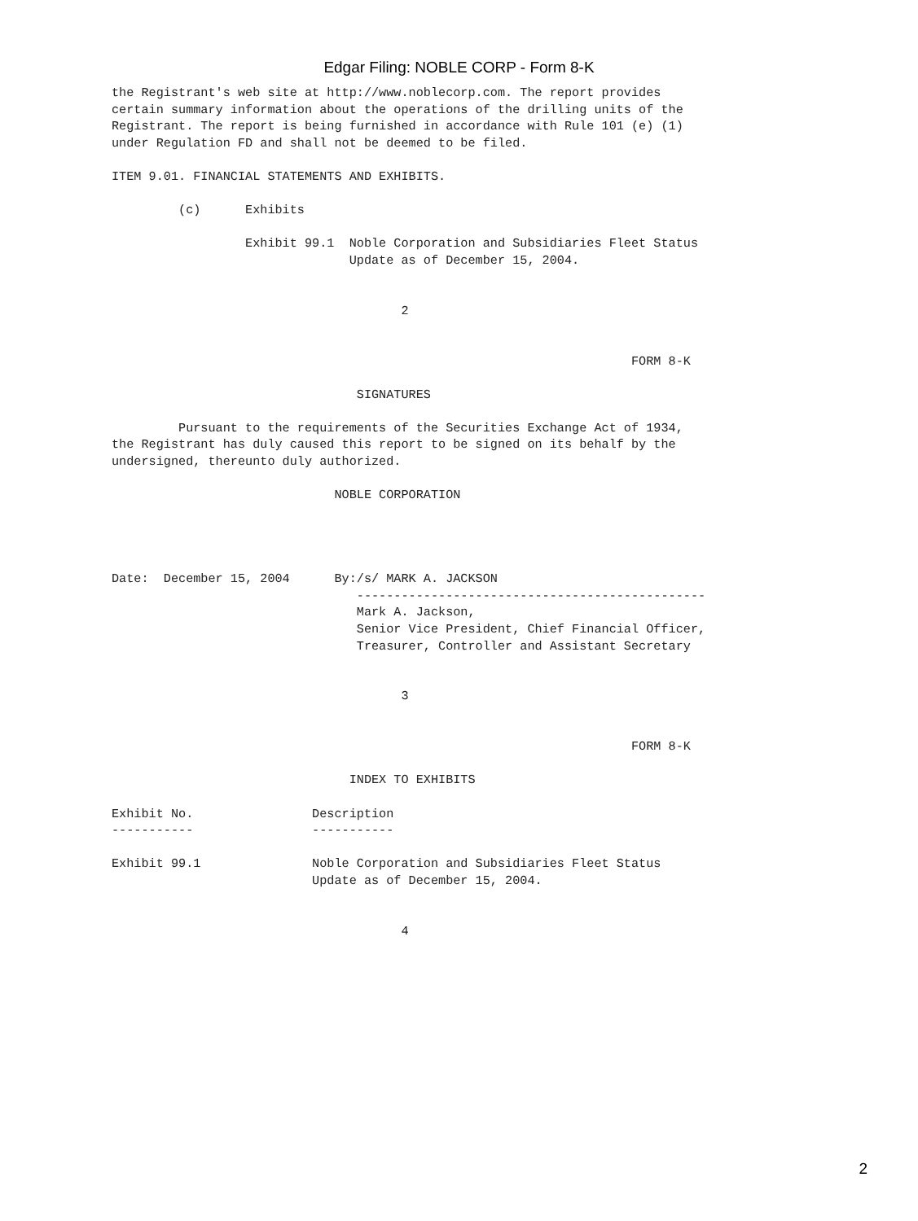Edgar Filing: NOBLE CORP - Form 8-K
the Registrant's web site at http://www.noblecorp.com. The report provides
certain summary information about the operations of the drilling units of the
Registrant. The report is being furnished in accordance with Rule 101 (e) (1)
under Regulation FD and shall not be deemed to be filed.

ITEM 9.01. FINANCIAL STATEMENTS AND EXHIBITS.

         (c)      Exhibits

                  Exhibit 99.1  Noble Corporation and Subsidiaries Fleet Status
                                Update as of December 15, 2004.


                                       2


                                                                      FORM 8-K

                                 SIGNATURES

         Pursuant to the requirements of the Securities Exchange Act of 1934,
the Registrant has duly caused this report to be signed on its behalf by the
undersigned, thereunto duly authorized.

                              NOBLE CORPORATION




Date:  December 15, 2004      By:/s/ MARK A. JACKSON
                                 -----------------------------------------------
                                 Mark A. Jackson,
                                 Senior Vice President, Chief Financial Officer,
                                 Treasurer, Controller and Assistant Secretary


                                       3


                                                                      FORM 8-K

                                INDEX TO EXHIBITS

Exhibit No.                Description
-----------                -----------

Exhibit 99.1               Noble Corporation and Subsidiaries Fleet Status
                           Update as of December 15, 2004.


                                       4
2